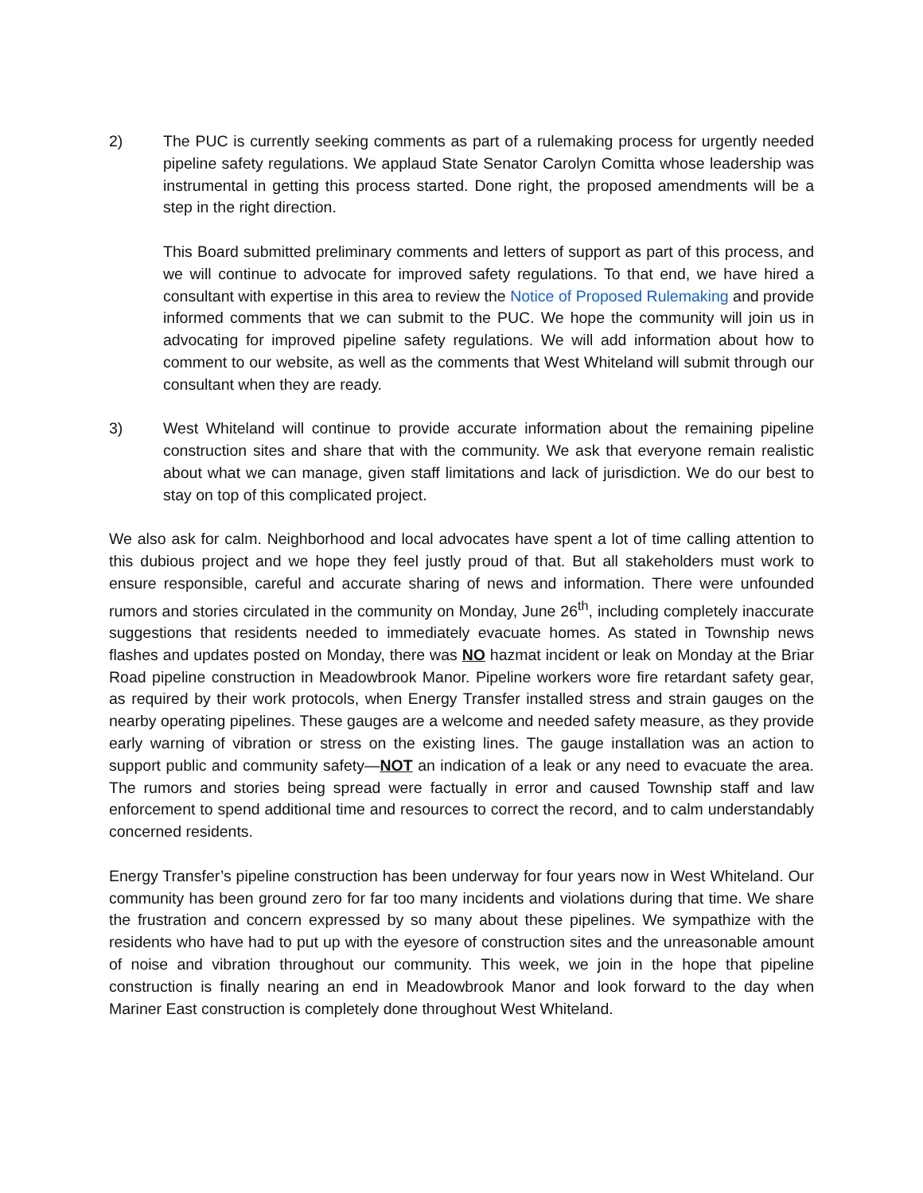2) The PUC is currently seeking comments as part of a rulemaking process for urgently needed pipeline safety regulations. We applaud State Senator Carolyn Comitta whose leadership was instrumental in getting this process started. Done right, the proposed amendments will be a step in the right direction.
This Board submitted preliminary comments and letters of support as part of this process, and we will continue to advocate for improved safety regulations. To that end, we have hired a consultant with expertise in this area to review the Notice of Proposed Rulemaking and provide informed comments that we can submit to the PUC. We hope the community will join us in advocating for improved pipeline safety regulations. We will add information about how to comment to our website, as well as the comments that West Whiteland will submit through our consultant when they are ready.
3) West Whiteland will continue to provide accurate information about the remaining pipeline construction sites and share that with the community. We ask that everyone remain realistic about what we can manage, given staff limitations and lack of jurisdiction. We do our best to stay on top of this complicated project.
We also ask for calm. Neighborhood and local advocates have spent a lot of time calling attention to this dubious project and we hope they feel justly proud of that. But all stakeholders must work to ensure responsible, careful and accurate sharing of news and information. There were unfounded rumors and stories circulated in the community on Monday, June 26<sup>th</sup>, including completely inaccurate suggestions that residents needed to immediately evacuate homes. As stated in Township news flashes and updates posted on Monday, there was NO hazmat incident or leak on Monday at the Briar Road pipeline construction in Meadowbrook Manor. Pipeline workers wore fire retardant safety gear, as required by their work protocols, when Energy Transfer installed stress and strain gauges on the nearby operating pipelines. These gauges are a welcome and needed safety measure, as they provide early warning of vibration or stress on the existing lines. The gauge installation was an action to support public and community safety—NOT an indication of a leak or any need to evacuate the area. The rumors and stories being spread were factually in error and caused Township staff and law enforcement to spend additional time and resources to correct the record, and to calm understandably concerned residents.
Energy Transfer’s pipeline construction has been underway for four years now in West Whiteland. Our community has been ground zero for far too many incidents and violations during that time. We share the frustration and concern expressed by so many about these pipelines. We sympathize with the residents who have had to put up with the eyesore of construction sites and the unreasonable amount of noise and vibration throughout our community. This week, we join in the hope that pipeline construction is finally nearing an end in Meadowbrook Manor and look forward to the day when Mariner East construction is completely done throughout West Whiteland.